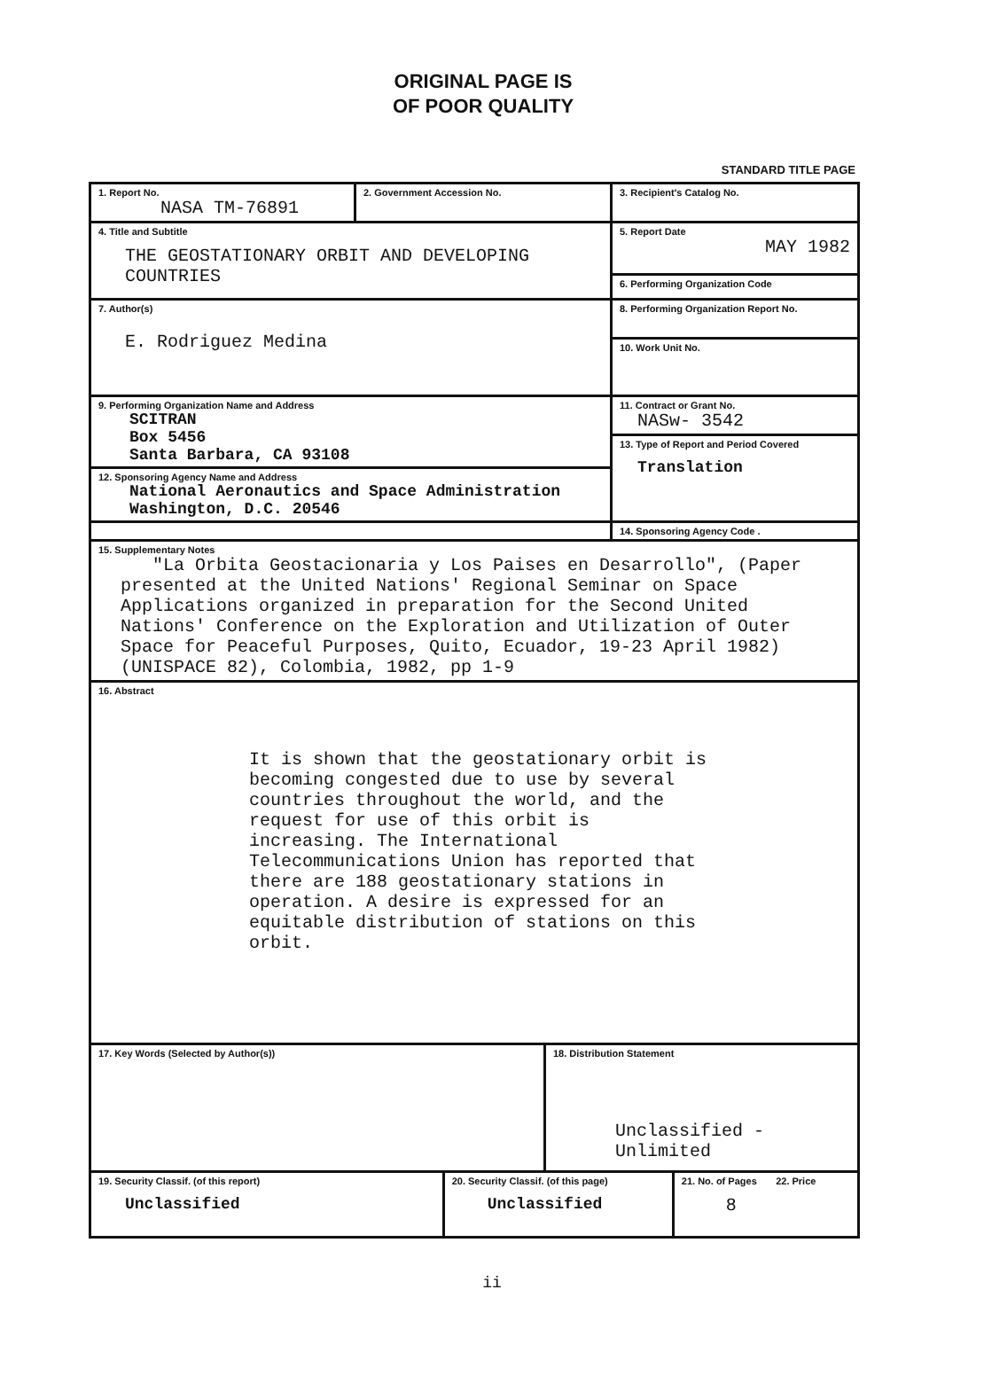ORIGINAL PAGE IS
OF POOR QUALITY
STANDARD TITLE PAGE
| 1. Report No. NASA TM-76891 | 2. Government Accession No. | 3. Recipient's Catalog No. |
| 4. Title and Subtitle THE GEOSTATIONARY ORBIT AND DEVELOPING COUNTRIES | | 5. Report Date MAY 1982 |
| | | 6. Performing Organization Code |
| 7. Author(s) E. Rodriguez Medina | | 8. Performing Organization Report No. |
| | | 10. Work Unit No. |
| 9. Performing Organization Name and Address SCITRAN Box 5456 Santa Barbara, CA 93108 | | 11. Contract or Grant No. NASw- 3542 |
| | | 13. Type of Report and Period Covered Translation |
| 12. Sponsoring Agency Name and Address National Aeronautics and Space Administration Washington, D.C. 20546 | | |
| | | 14. Sponsoring Agency Code . |
| 15. Supplementary Notes "La Orbita Geostacionaria y Los Paises en Desarrollo", (Paper presented at the United Nations' Regional Seminar on Space Applications organized in preparation for the Second United Nations' Conference on the Exploration and Utilization of Outer Space for Peaceful Purposes, Quito, Ecuador, 19-23 April 1982) (UNISPACE 82), Colombia, 1982, pp 1-9 | | |
| 16. Abstract It is shown that the geostationary orbit is becoming congested due to use by several countries throughout the world, and the request for use of this orbit is increasing. The International Telecommunications Union has reported that there are 188 geostationary stations in operation. A desire is expressed for an equitable distribution of stations on this orbit. | | |
| 17. Key Words (Selected by Author(s)) | | 18. Distribution Statement Unclassified - Unlimited | |
| 19. Security Classif. (of this report) Unclassified | 20. Security Classif. (of this page) Unclassified | | 21. No. of Pages 22. Price 8 |
ii